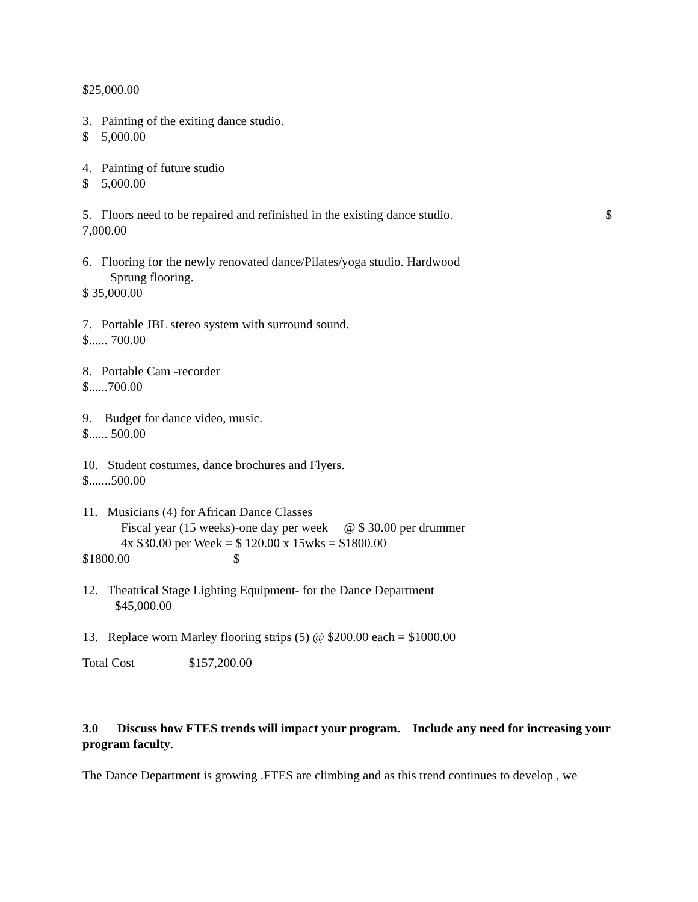$25,000.00
3. Painting of the exiting dance studio.
$ 5,000.00
4. Painting of future studio
$ 5,000.00
5. Floors need to be repaired and refinished in the existing dance studio. $
7,000.00
6. Flooring for the newly renovated dance/Pilates/yoga studio. Hardwood
Sprung flooring.
$ 35,000.00
7. Portable JBL stereo system with surround sound.
$...... 700.00
8. Portable Cam -recorder
$......700.00
9. Budget for dance video, music.
$...... 500.00
10. Student costumes, dance brochures and Flyers.
$.......500.00
11. Musicians (4) for African Dance Classes
Fiscal year (15 weeks)-one day per week @ $ 30.00 per drummer
4x $30.00 per Week = $ 120.00 x 15wks = $1800.00
$1800.00 $
12. Theatrical Stage Lighting Equipment- for the Dance Department
$45,000.00
13. Replace worn Marley flooring strips (5) @ $200.00 each = $1000.00
Total Cost $157,200.00
3.0 Discuss how FTES trends will impact your program. Include any need for increasing your program faculty.
The Dance Department is growing .FTES are climbing and as this trend continues to develop , we